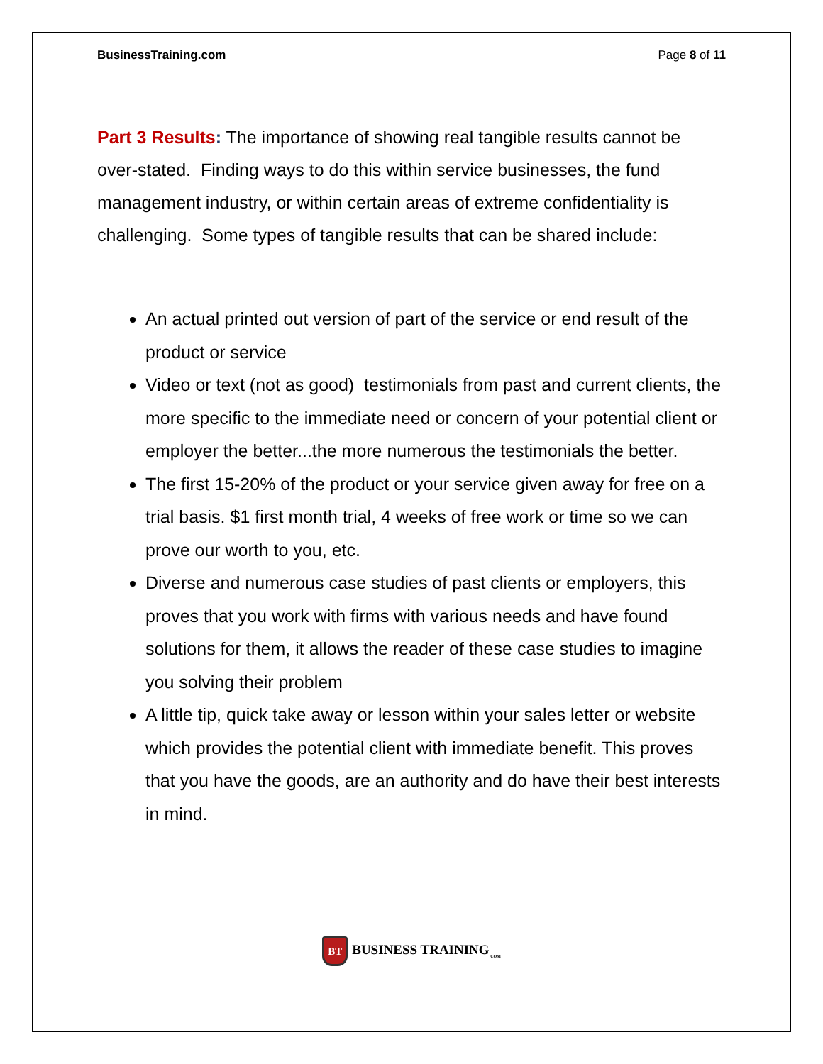BusinessTraining.com Page 8 of 11
Part 3 Results: The importance of showing real tangible results cannot be over-stated. Finding ways to do this within service businesses, the fund management industry, or within certain areas of extreme confidentiality is challenging. Some types of tangible results that can be shared include:
An actual printed out version of part of the service or end result of the product or service
Video or text (not as good) testimonials from past and current clients, the more specific to the immediate need or concern of your potential client or employer the better...the more numerous the testimonials the better.
The first 15-20% of the product or your service given away for free on a trial basis. $1 first month trial, 4 weeks of free work or time so we can prove our worth to you, etc.
Diverse and numerous case studies of past clients or employers, this proves that you work with firms with various needs and have found solutions for them, it allows the reader of these case studies to imagine you solving their problem
A little tip, quick take away or lesson within your sales letter or website which provides the potential client with immediate benefit. This proves that you have the goods, are an authority and do have their best interests in mind.
BT BUSINESS TRAINING<sub>.COM</sub>